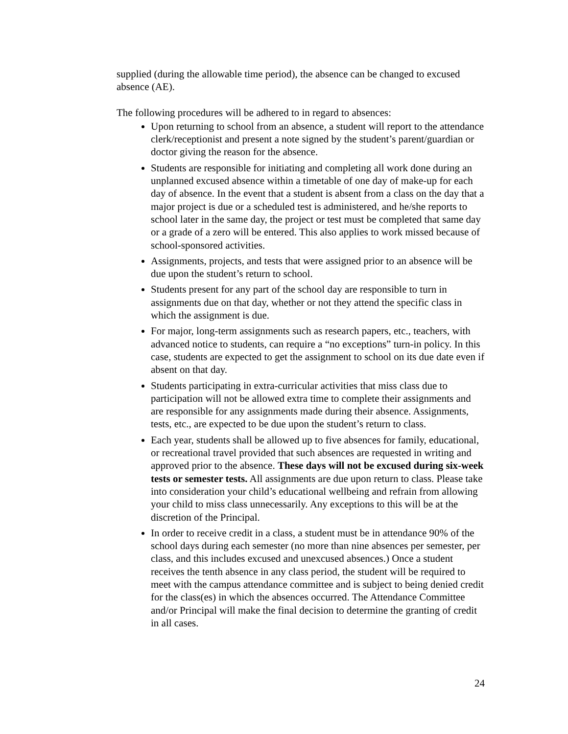supplied (during the allowable time period), the absence can be changed to excused absence (AE).
The following procedures will be adhered to in regard to absences:
Upon returning to school from an absence, a student will report to the attendance clerk/receptionist and present a note signed by the student’s parent/guardian or doctor giving the reason for the absence.
Students are responsible for initiating and completing all work done during an unplanned excused absence within a timetable of one day of make-up for each day of absence. In the event that a student is absent from a class on the day that a major project is due or a scheduled test is administered, and he/she reports to school later in the same day, the project or test must be completed that same day or a grade of a zero will be entered. This also applies to work missed because of school-sponsored activities.
Assignments, projects, and tests that were assigned prior to an absence will be due upon the student’s return to school.
Students present for any part of the school day are responsible to turn in assignments due on that day, whether or not they attend the specific class in which the assignment is due.
For major, long-term assignments such as research papers, etc., teachers, with advanced notice to students, can require a “no exceptions” turn-in policy. In this case, students are expected to get the assignment to school on its due date even if absent on that day.
Students participating in extra-curricular activities that miss class due to participation will not be allowed extra time to complete their assignments and are responsible for any assignments made during their absence. Assignments, tests, etc., are expected to be due upon the student’s return to class.
Each year, students shall be allowed up to five absences for family, educational, or recreational travel provided that such absences are requested in writing and approved prior to the absence. These days will not be excused during six-week tests or semester tests. All assignments are due upon return to class. Please take into consideration your child’s educational wellbeing and refrain from allowing your child to miss class unnecessarily. Any exceptions to this will be at the discretion of the Principal.
In order to receive credit in a class, a student must be in attendance 90% of the school days during each semester (no more than nine absences per semester, per class, and this includes excused and unexcused absences.) Once a student receives the tenth absence in any class period, the student will be required to meet with the campus attendance committee and is subject to being denied credit for the class(es) in which the absences occurred. The Attendance Committee and/or Principal will make the final decision to determine the granting of credit in all cases.
24